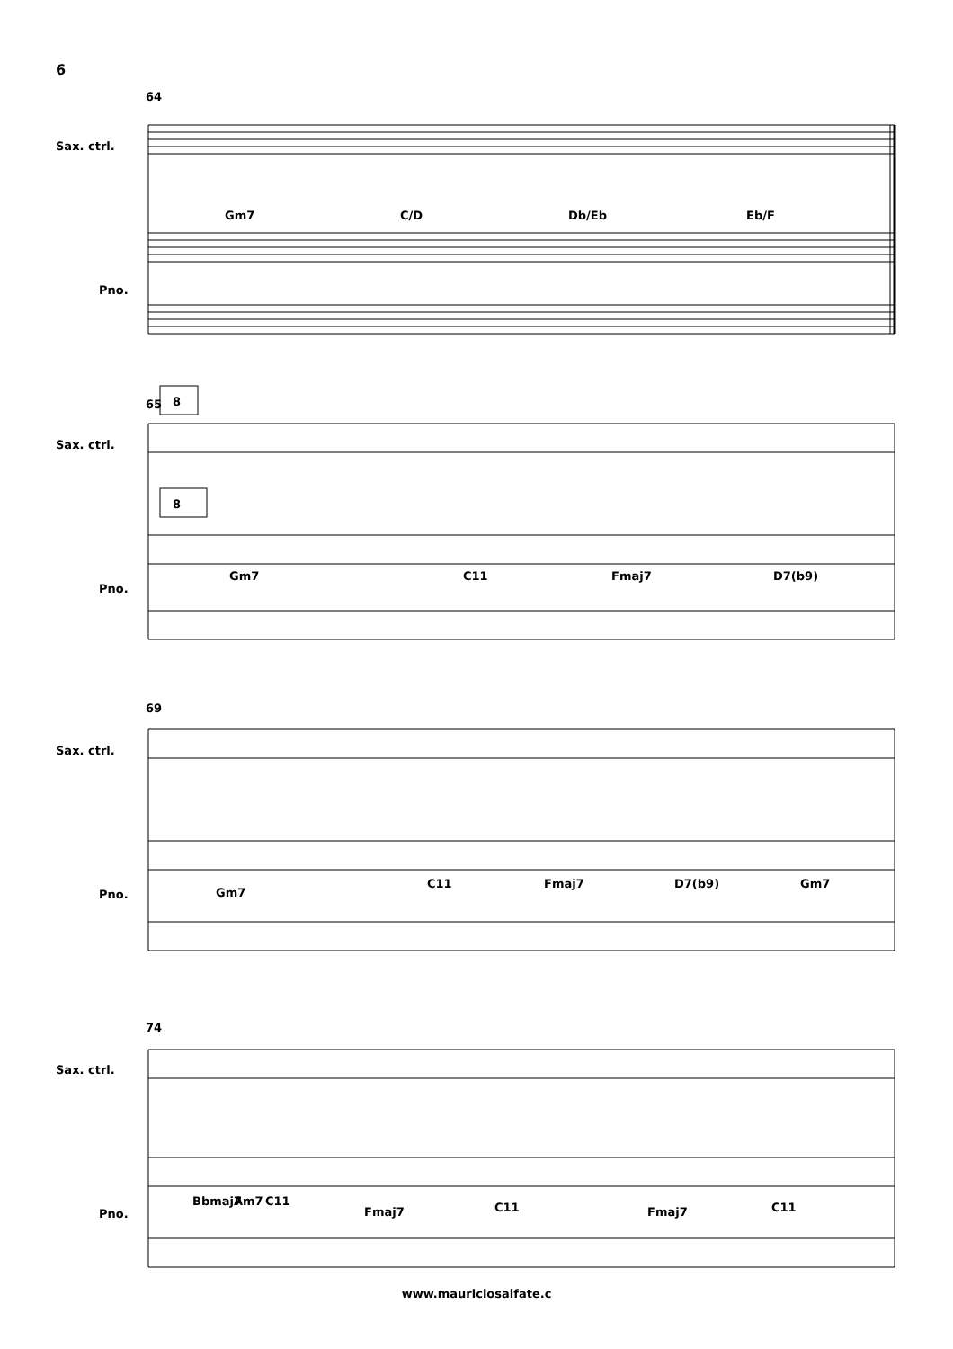6
64
Sax. ctrl.
Pno.
Gm7
C/D
Db/Eb
Eb/F
65
8
Sax. ctrl.
Pno.
8
Gm7
C11
Fmaj7
D7(b9)
69
Sax. ctrl.
Pno.
Gm7
C11
Fmaj7
D7(b9)
Gm7
74
Sax. ctrl.
Pno.
Bbmaj7
Am7
C11
Fmaj7
C11
Fmaj7
C11
www.mauriciosalfate.c